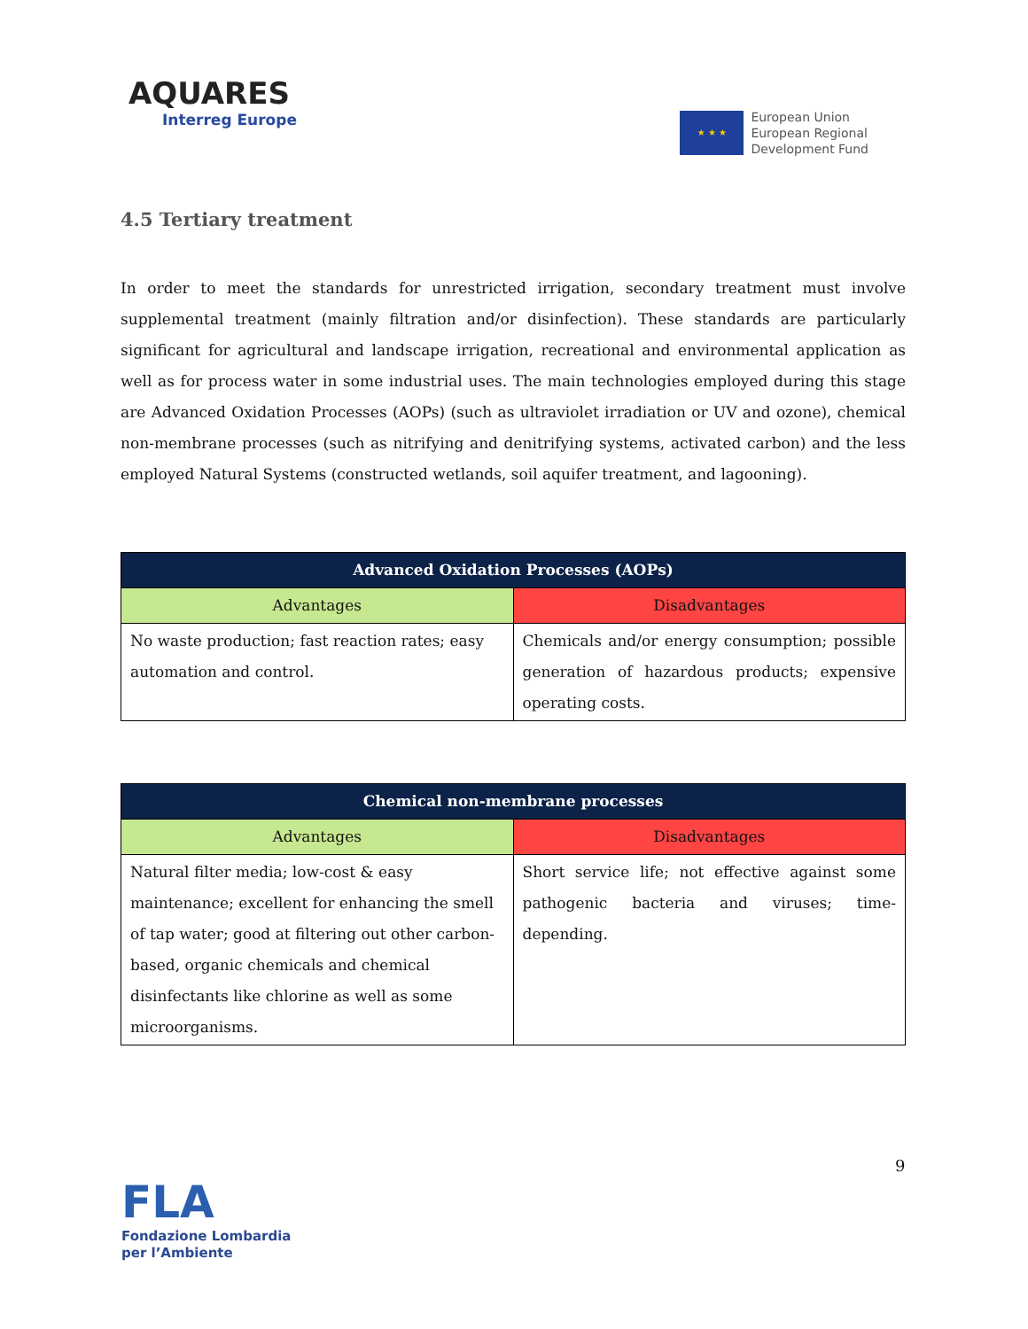AQUARES
Interreg Europe
★ ★ ★
European Union
European Regional
Development Fund
4.5 Tertiary treatment
In order to meet the standards for unrestricted irrigation, secondary treatment must involve supplemental treatment (mainly filtration and/or disinfection). These standards are particularly significant for agricultural and landscape irrigation, recreational and environmental application as well as for process water in some industrial uses. The main technologies employed during this stage are Advanced Oxidation Processes (AOPs) (such as ultraviolet irradiation or UV and ozone), chemical non-membrane processes (such as nitrifying and denitrifying systems, activated carbon) and the less employed Natural Systems (constructed wetlands, soil aquifer treatment, and lagooning).
| Advanced Oxidation Processes (AOPs) | |
| --- | --- |
| Advantages | Disadvantages |
| No waste production; fast reaction rates; easy automation and control. | Chemicals and/or energy consumption; possible generation of hazardous products; expensive operating costs. |
| Chemical non-membrane processes | |
| --- | --- |
| Advantages | Disadvantages |
| Natural filter media; low-cost & easy maintenance; excellent for enhancing the smell of tap water; good at filtering out other carbon-based, organic chemicals and chemical disinfectants like chlorine as well as some microorganisms. | Short service life; not effective against some pathogenic bacteria and viruses; time-depending. |
9
FLA
Fondazione Lombardia
per l’Ambiente